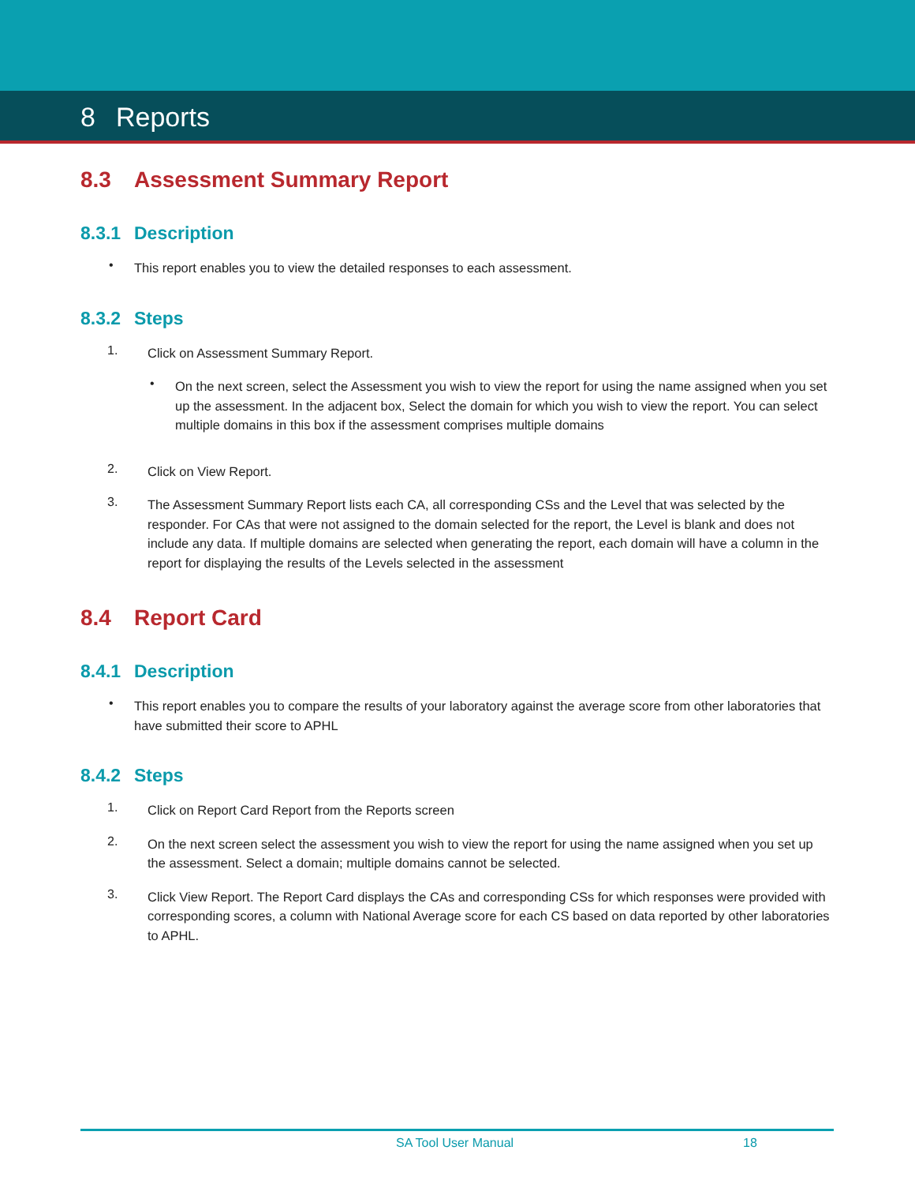8 Reports
8.3 Assessment Summary Report
8.3.1 Description
•
This report enables you to view the detailed responses to each assessment.
8.3.2 Steps
1.
Click on Assessment Summary Report.
•
On the next screen, select the Assessment you wish to view the report for using the name assigned when you set up the assessment. In the adjacent box, Select the domain for which you wish to view the report. You can select multiple domains in this box if the assessment comprises multiple domains
2.
Click on View Report.
3.
The Assessment Summary Report lists each CA, all corresponding CSs and the Level that was selected by the responder. For CAs that were not assigned to the domain selected for the report, the Level is blank and does not include any data. If multiple domains are selected when generating the report, each domain will have a column in the report for displaying the results of the Levels selected in the assessment
8.4 Report Card
8.4.1 Description
•
This report enables you to compare the results of your laboratory against the average score from other laboratories that have submitted their score to APHL
8.4.2 Steps
1.
Click on Report Card Report from the Reports screen
2.
On the next screen select the assessment you wish to view the report for using the name assigned when you set up the assessment. Select a domain; multiple domains cannot be selected.
3.
Click View Report. The Report Card displays the CAs and corresponding CSs for which responses were provided with corresponding scores, a column with National Average score for each CS based on data reported by other laboratories to APHL.
SA Tool User Manual 18